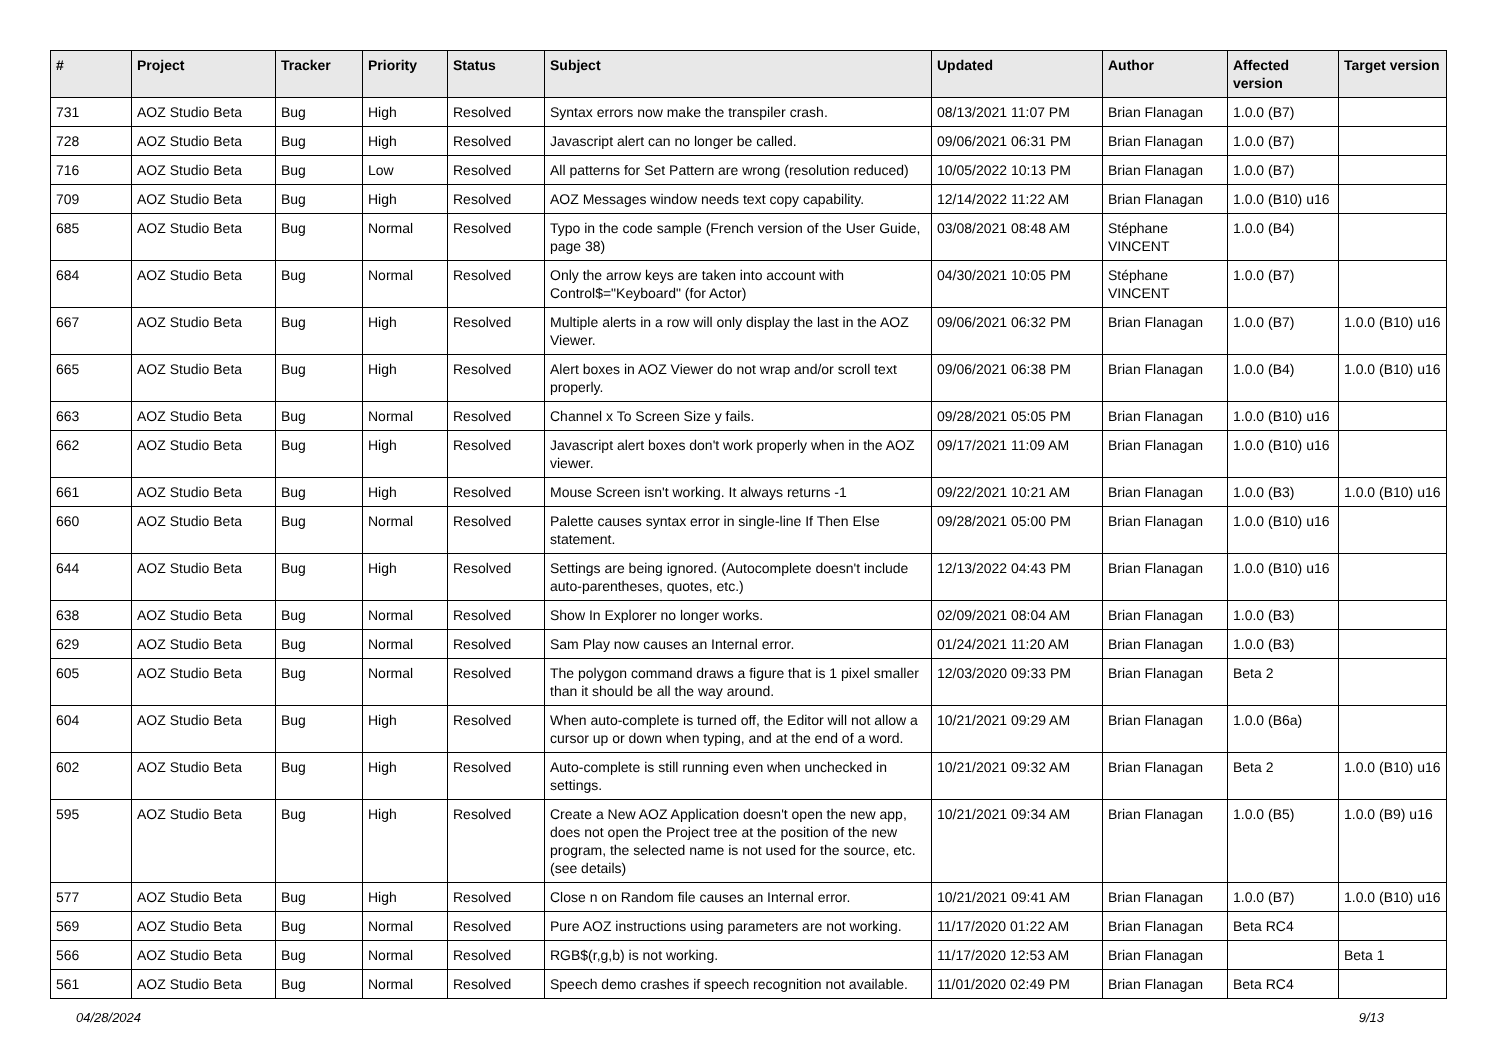| # | Project | Tracker | Priority | Status | Subject | Updated | Author | Affected version | Target version |
| --- | --- | --- | --- | --- | --- | --- | --- | --- | --- |
| 731 | AOZ Studio Beta | Bug | High | Resolved | Syntax errors now make the transpiler crash. | 08/13/2021 11:07 PM | Brian Flanagan | 1.0.0 (B7) | |
| 728 | AOZ Studio Beta | Bug | High | Resolved | Javascript alert can no longer be called. | 09/06/2021 06:31 PM | Brian Flanagan | 1.0.0 (B7) | |
| 716 | AOZ Studio Beta | Bug | Low | Resolved | All patterns for Set Pattern are wrong (resolution reduced) | 10/05/2022 10:13 PM | Brian Flanagan | 1.0.0 (B7) | |
| 709 | AOZ Studio Beta | Bug | High | Resolved | AOZ Messages window needs text copy capability. | 12/14/2022 11:22 AM | Brian Flanagan | 1.0.0 (B10) u16 | |
| 685 | AOZ Studio Beta | Bug | Normal | Resolved | Typo in the code sample (French version of the User Guide, page 38) | 03/08/2021 08:48 AM | Stéphane VINCENT | 1.0.0 (B4) | |
| 684 | AOZ Studio Beta | Bug | Normal | Resolved | Only the arrow keys are taken into account with Control$="Keyboard" (for Actor) | 04/30/2021 10:05 PM | Stéphane VINCENT | 1.0.0 (B7) | |
| 667 | AOZ Studio Beta | Bug | High | Resolved | Multiple alerts in a row will only display the last in the AOZ Viewer. | 09/06/2021 06:32 PM | Brian Flanagan | 1.0.0 (B7) | 1.0.0 (B10) u16 |
| 665 | AOZ Studio Beta | Bug | High | Resolved | Alert boxes in AOZ Viewer do not wrap and/or scroll text properly. | 09/06/2021 06:38 PM | Brian Flanagan | 1.0.0 (B4) | 1.0.0 (B10) u16 |
| 663 | AOZ Studio Beta | Bug | Normal | Resolved | Channel x To Screen Size y fails. | 09/28/2021 05:05 PM | Brian Flanagan | 1.0.0 (B10) u16 | |
| 662 | AOZ Studio Beta | Bug | High | Resolved | Javascript alert boxes don't work properly when in the AOZ viewer. | 09/17/2021 11:09 AM | Brian Flanagan | 1.0.0 (B10) u16 | |
| 661 | AOZ Studio Beta | Bug | High | Resolved | Mouse Screen isn't working. It always returns -1 | 09/22/2021 10:21 AM | Brian Flanagan | 1.0.0 (B3) | 1.0.0 (B10) u16 |
| 660 | AOZ Studio Beta | Bug | Normal | Resolved | Palette causes syntax error in single-line If Then Else statement. | 09/28/2021 05:00 PM | Brian Flanagan | 1.0.0 (B10) u16 | |
| 644 | AOZ Studio Beta | Bug | High | Resolved | Settings are being ignored. (Autocomplete doesn't include auto-parentheses, quotes, etc.) | 12/13/2022 04:43 PM | Brian Flanagan | 1.0.0 (B10) u16 | |
| 638 | AOZ Studio Beta | Bug | Normal | Resolved | Show In Explorer no longer works. | 02/09/2021 08:04 AM | Brian Flanagan | 1.0.0 (B3) | |
| 629 | AOZ Studio Beta | Bug | Normal | Resolved | Sam Play now causes an Internal error. | 01/24/2021 11:20 AM | Brian Flanagan | 1.0.0 (B3) | |
| 605 | AOZ Studio Beta | Bug | Normal | Resolved | The polygon command draws a figure that is 1 pixel smaller than it should be all the way around. | 12/03/2020 09:33 PM | Brian Flanagan | Beta 2 | |
| 604 | AOZ Studio Beta | Bug | High | Resolved | When auto-complete is turned off, the Editor will not allow a cursor up or down when typing, and at the end of a word. | 10/21/2021 09:29 AM | Brian Flanagan | 1.0.0 (B6a) | |
| 602 | AOZ Studio Beta | Bug | High | Resolved | Auto-complete is still running even when unchecked in settings. | 10/21/2021 09:32 AM | Brian Flanagan | Beta 2 | 1.0.0 (B10) u16 |
| 595 | AOZ Studio Beta | Bug | High | Resolved | Create a New AOZ Application doesn't open the new app, does not open the Project tree at the position of the new program, the selected name is not used for the source, etc. (see details) | 10/21/2021 09:34 AM | Brian Flanagan | 1.0.0 (B5) | 1.0.0 (B9) u16 |
| 577 | AOZ Studio Beta | Bug | High | Resolved | Close n on Random file causes an Internal error. | 10/21/2021 09:41 AM | Brian Flanagan | 1.0.0 (B7) | 1.0.0 (B10) u16 |
| 569 | AOZ Studio Beta | Bug | Normal | Resolved | Pure AOZ instructions using parameters are not working. | 11/17/2020 01:22 AM | Brian Flanagan | Beta RC4 | |
| 566 | AOZ Studio Beta | Bug | Normal | Resolved | RGB$(r,g,b) is not working. | 11/17/2020 12:53 AM | Brian Flanagan | | Beta 1 |
| 561 | AOZ Studio Beta | Bug | Normal | Resolved | Speech demo crashes if speech recognition not available. | 11/01/2020 02:49 PM | Brian Flanagan | Beta RC4 | |
04/28/2024 9/13